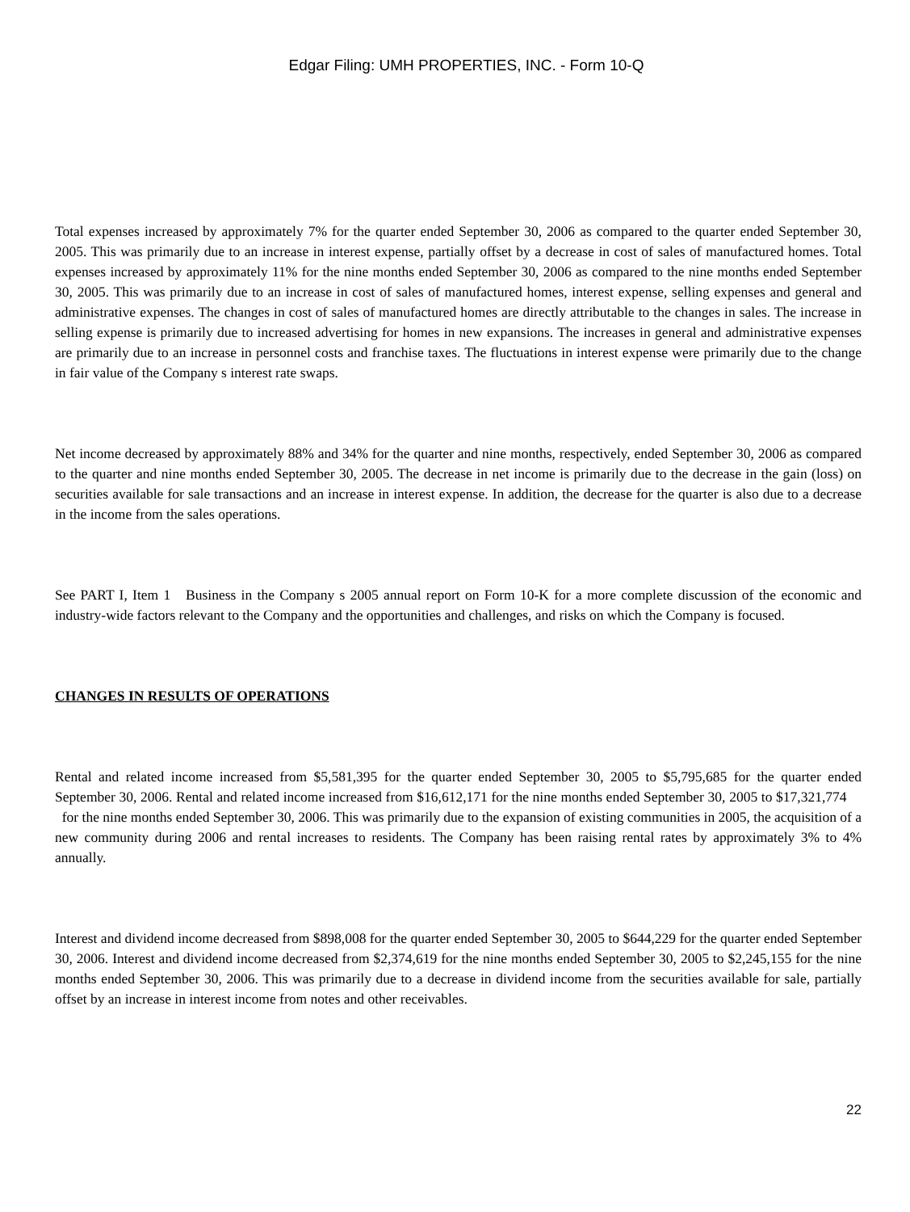Edgar Filing: UMH PROPERTIES, INC. - Form 10-Q
Total expenses increased by approximately 7% for the quarter ended September 30, 2006 as compared to the quarter ended September 30, 2005. This was primarily due to an increase in interest expense, partially offset by a decrease in cost of sales of manufactured homes. Total expenses increased by approximately 11% for the nine months ended September 30, 2006 as compared to the nine months ended September 30, 2005. This was primarily due to an increase in cost of sales of manufactured homes, interest expense, selling expenses and general and administrative expenses. The changes in cost of sales of manufactured homes are directly attributable to the changes in sales. The increase in selling expense is primarily due to increased advertising for homes in new expansions. The increases in general and administrative expenses are primarily due to an increase in personnel costs and franchise taxes. The fluctuations in interest expense were primarily due to the change in fair value of the Company s interest rate swaps.
Net income decreased by approximately 88% and 34% for the quarter and nine months, respectively, ended September 30, 2006 as compared to the quarter and nine months ended September 30, 2005. The decrease in net income is primarily due to the decrease in the gain (loss) on securities available for sale transactions and an increase in interest expense. In addition, the decrease for the quarter is also due to a decrease in the income from the sales operations.
See PART I, Item 1 Business in the Company s 2005 annual report on Form 10-K for a more complete discussion of the economic and industry-wide factors relevant to the Company and the opportunities and challenges, and risks on which the Company is focused.
CHANGES IN RESULTS OF OPERATIONS
Rental and related income increased from $5,581,395 for the quarter ended September 30, 2005 to $5,795,685 for the quarter ended September 30, 2006. Rental and related income increased from $16,612,171 for the nine months ended September 30, 2005 to $17,321,774 for the nine months ended September 30, 2006. This was primarily due to the expansion of existing communities in 2005, the acquisition of a new community during 2006 and rental increases to residents. The Company has been raising rental rates by approximately 3% to 4% annually.
Interest and dividend income decreased from $898,008 for the quarter ended September 30, 2005 to $644,229 for the quarter ended September 30, 2006. Interest and dividend income decreased from $2,374,619 for the nine months ended September 30, 2005 to $2,245,155 for the nine months ended September 30, 2006. This was primarily due to a decrease in dividend income from the securities available for sale, partially offset by an increase in interest income from notes and other receivables.
22